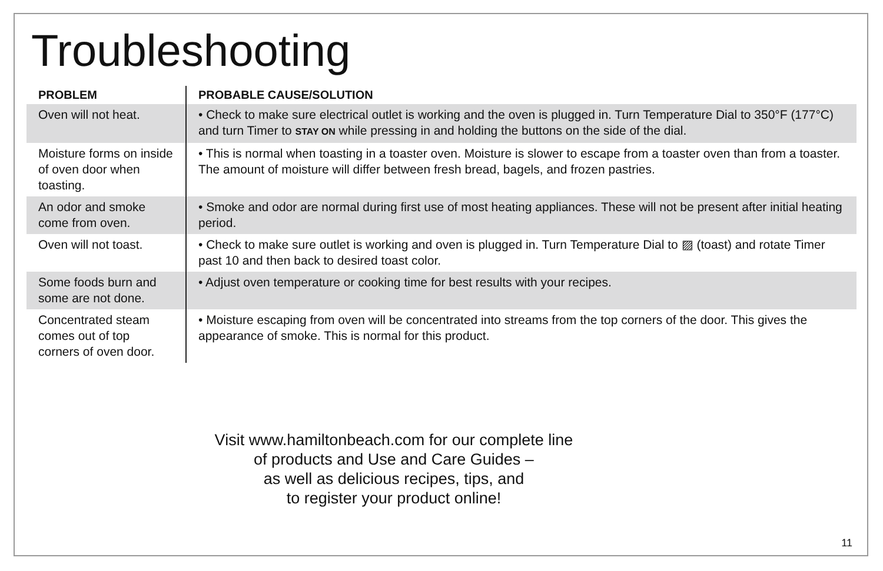Troubleshooting
| PROBLEM | PROBABLE CAUSE/SOLUTION |
| --- | --- |
| Oven will not heat. | • Check to make sure electrical outlet is working and the oven is plugged in. Turn Temperature Dial to 350°F (177°C) and turn Timer to STAY ON while pressing in and holding the buttons on the side of the dial. |
| Moisture forms on inside of oven door when toasting. | • This is normal when toasting in a toaster oven. Moisture is slower to escape from a toaster oven than from a toaster. The amount of moisture will differ between fresh bread, bagels, and frozen pastries. |
| An odor and smoke come from oven. | • Smoke and odor are normal during first use of most heating appliances. These will not be present after initial heating period. |
| Oven will not toast. | • Check to make sure outlet is working and oven is plugged in. Turn Temperature Dial to ▨ (toast) and rotate Timer past 10 and then back to desired toast color. |
| Some foods burn and some are not done. | • Adjust oven temperature or cooking time for best results with your recipes. |
| Concentrated steam comes out of top corners of oven door. | • Moisture escaping from oven will be concentrated into streams from the top corners of the door. This gives the appearance of smoke. This is normal for this product. |
Visit www.hamiltonbeach.com for our complete line
of products and Use and Care Guides –
as well as delicious recipes, tips, and
to register your product online!
11